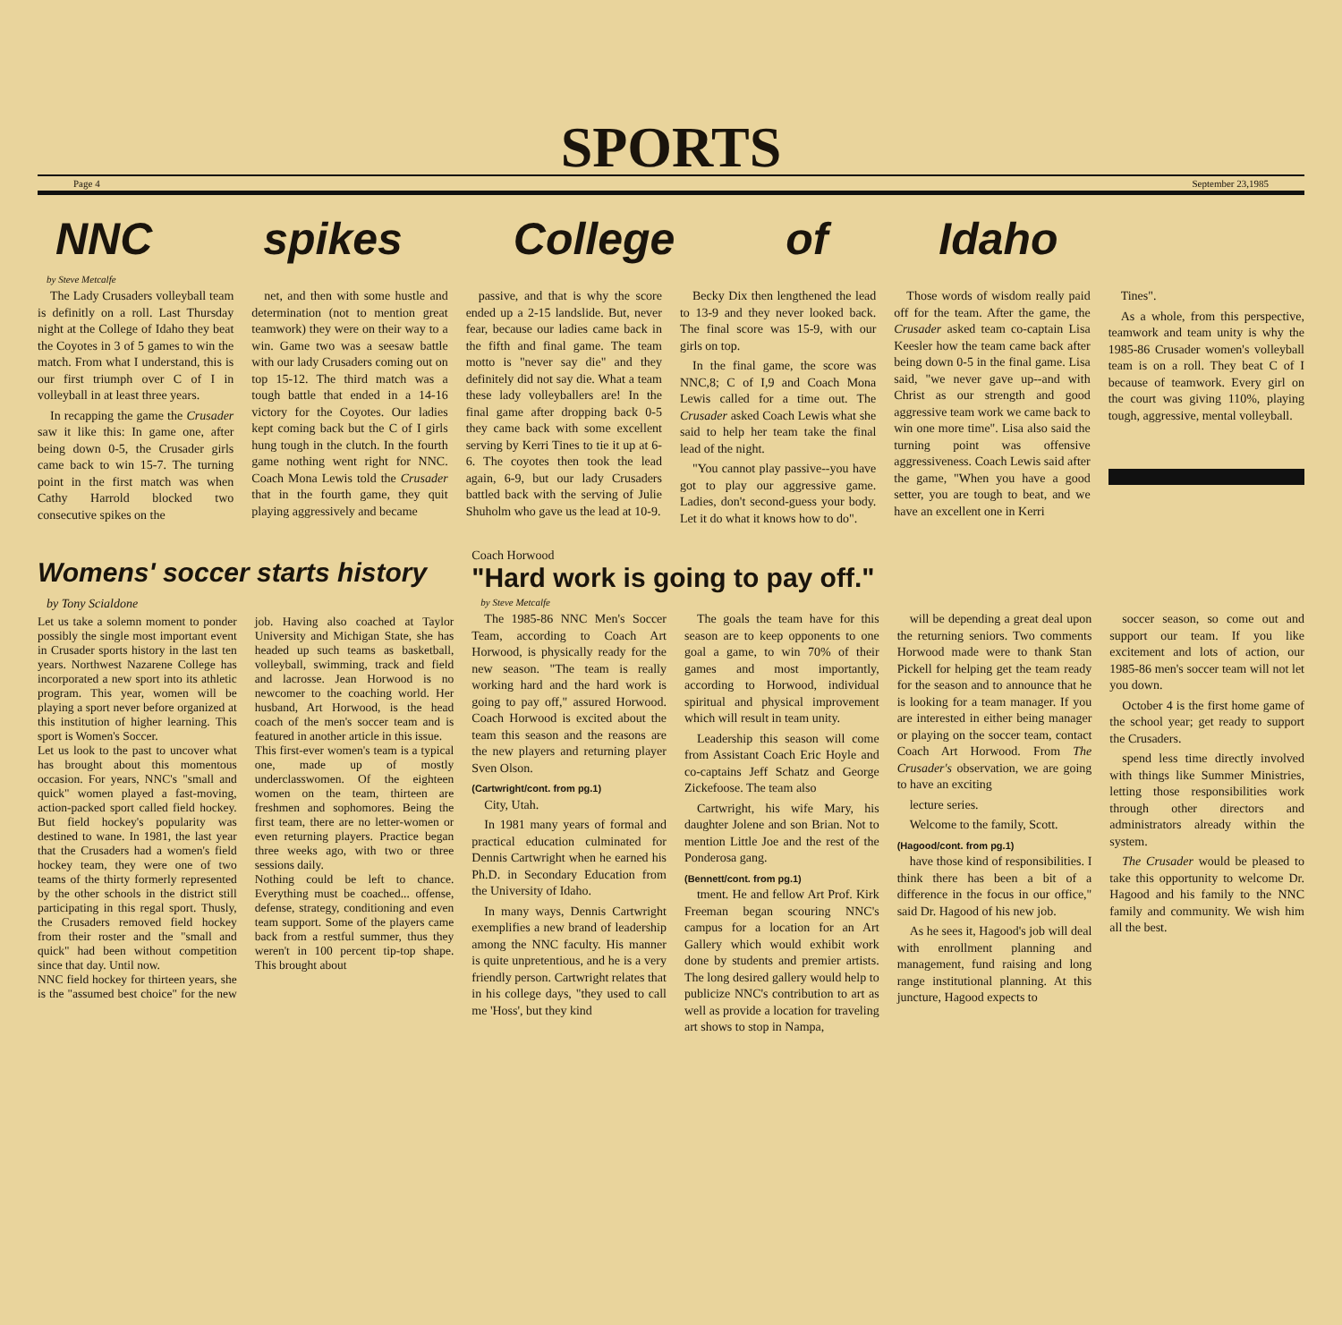SPORTS
Page 4 September 23,1985
NNC spikes College of Idaho
by Steve Metcalfe
The Lady Crusaders volleyball team is definitly on a roll. Last Thursday night at the College of Idaho they beat the Coyotes in 3 of 5 games to win the match. From what I understand, this is our first triumph over C of I in volleyball in at least three years.
In recapping the game the Crusader saw it like this: In game one, after being down 0-5, the Crusader girls came back to win 15-7. The turning point in the first match was when Cathy Harrold blocked two consecutive spikes on the
net, and then with some hustle and determination (not to mention great teamwork) they were on their way to a win. Game two was a seesaw battle with our lady Crusaders coming out on top 15-12. The third match was a tough battle that ended in a 14-16 victory for the Coyotes. Our ladies kept coming back but the C of I girls hung tough in the clutch. In the fourth game nothing went right for NNC. Coach Mona Lewis told the Crusader that in the fourth game, they quit playing aggressively and became
passive, and that is why the score ended up a 2-15 landslide. But, never fear, because our ladies came back in the fifth and final game. The team motto is "never say die" and they definitely did not say die. What a team these lady volleyballers are! In the final game after dropping back 0-5 they came back with some excellent serving by Kerri Tines to tie it up at 6-6. The coyotes then took the lead again, 6-9, but our lady Crusaders battled back with the serving of Julie Shuholm who gave us the lead at 10-9.
Becky Dix then lengthened the lead to 13-9 and they never looked back. The final score was 15-9, with our girls on top.
In the final game, the score was NNC,8; C of I,9 and Coach Mona Lewis called for a time out. The Crusader asked Coach Lewis what she said to help her team take the final lead of the night.
"You cannot play passive--you have got to play our aggressive game. Ladies, don't second-guess your body. Let it do what it knows how to do".
Those words of wisdom really paid off for the team. After the game, the Crusader asked team co-captain Lisa Keesler how the team came back after being down 0-5 in the final game. Lisa said, "we never gave up--and with Christ as our strength and good aggressive team work we came back to win one more time". Lisa also said the turning point was offensive aggressiveness. Coach Lewis said after the game, "When you have a good setter, you are tough to beat, and we have an excellent one in Kerri
Tines".
As a whole, from this perspective, teamwork and team unity is why the 1985-86 Crusader women's volleyball team is on a roll. They beat C of I because of teamwork. Every girl on the court was giving 110%, playing tough, aggressive, mental volleyball.
Womens' soccer starts history
by Tony Scialdone
Let us take a solemn moment to ponder possibly the single most important event in Crusader sports history in the last ten years. Northwest Nazarene College has incorporated a new sport into its athletic program. This year, women will be playing a sport never before organized at this institution of higher learning. This sport is Women's Soccer.
Let us look to the past to uncover what has brought about this momentous occasion. For years, NNC's "small and quick" women played a fast-moving, action-packed sport called field hockey. But field hockey's popularity was destined to wane. In 1981, the last year that the Crusaders had a women's field hockey team, they were one of two teams of the thirty formerly represented by the other schools in the district still participating in this regal sport. Thusly, the Crusaders removed field hockey from their roster and the "small and quick" had been without competition since that day. Until now.
NNC field hockey for thirteen years, she is the "assumed best choice" for the new job. Having also coached at Taylor University and Michigan State, she has headed up such teams as basketball, volleyball, swimming, track and field and lacrosse. Jean Horwood is no newcomer to the coaching world. Her husband, Art Horwood, is the head coach of the men's soccer team and is featured in another article in this issue.
This first-ever women's team is a typical one, made up of mostly underclasswomen. Of the eighteen women on the team, thirteen are freshmen and sophomores. Being the first team, there are no letter-women or even returning players. Practice began three weeks ago, with two or three sessions daily.
Nothing could be left to chance. Everything must be coached... offense, defense, strategy, conditioning and even team support. Some of the players came back from a restful summer, thus they weren't in 100 percent tip-top shape. This brought about
Coach Horwood
"Hard work is going to pay off."
by Steve Metcalfe
The 1985-86 NNC Men's Soccer Team, according to Coach Art Horwood, is physically ready for the new season. "The team is really working hard and the hard work is going to pay off," assured Horwood. Coach Horwood is excited about the team this season and the reasons are the new players and returning player Sven Olson.
(Cartwright/cont. from pg.1)
City, Utah.
In 1981 many years of formal and practical education culminated for Dennis Cartwright when he earned his Ph.D. in Secondary Education from the University of Idaho.
In many ways, Dennis Cartwright exemplifies a new brand of leadership among the NNC faculty. His manner is quite unpretentious, and he is a very friendly person. Cartwright relates that in his college days, "they used to call me 'Hoss', but they kind
The goals the team have for this season are to keep opponents to one goal a game, to win 70% of their games and most importantly, according to Horwood, individual spiritual and physical improvement which will result in team unity.
Leadership this season will come from Assistant Coach Eric Hoyle and co-captains Jeff Schatz and George Zickefoose. The team also
Cartwright, his wife Mary, his daughter Jolene and son Brian. Not to mention Little Joe and the rest of the Ponderosa gang.
(Bennett/cont. from pg.1)
tment. He and fellow Art Prof. Kirk Freeman began scouring NNC's campus for a location for an Art Gallery which would exhibit work done by students and premier artists. The long desired gallery would help to publicize NNC's contribution to art as well as provide a location for traveling art shows to stop in Nampa,
will be depending a great deal upon the returning seniors. Two comments Horwood made were to thank Stan Pickell for helping get the team ready for the season and to announce that he is looking for a team manager. If you are interested in either being manager or playing on the soccer team, contact Coach Art Horwood. From The Crusader's observation, we are going to have an exciting
lecture series.
Welcome to the family, Scott.
(Hagood/cont. from pg.1)
have those kind of responsibilities. I think there has been a bit of a difference in the focus in our office," said Dr. Hagood of his new job.
As he sees it, Hagood's job will deal with enrollment planning and management, fund raising and long range institutional planning. At this juncture, Hagood expects to
soccer season, so come out and support our team. If you like excitement and lots of action, our 1985-86 men's soccer team will not let you down.
October 4 is the first home game of the school year; get ready to support the Crusaders.
spend less time directly involved with things like Summer Ministries, letting those responsibilities work through other directors and administrators already within the system.
The Crusader would be pleased to take this opportunity to welcome Dr. Hagood and his family to the NNC family and community. We wish him all the best.